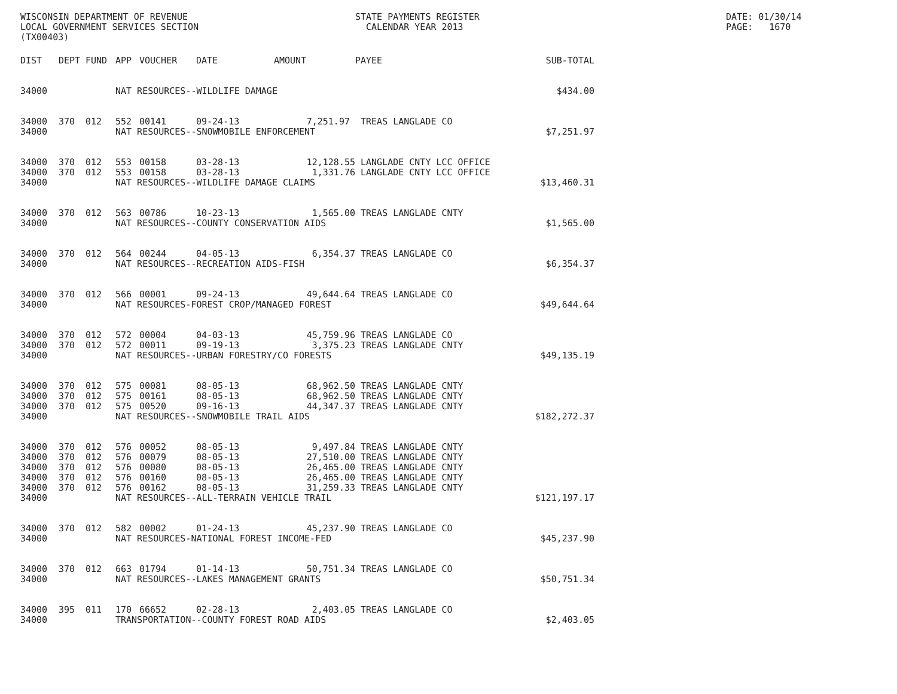WISCONSIN DEPARTMENT OF REVENUE LOCAL GOVERNMENT SERVICES SECTION (TX00403)
STATE PAYMENTS REGISTER CALENDAR YEAR 2013
DATE: 01/30/14 PAGE: 1670
| DIST | DEPT | FUND | APP | VOUCHER | DATE | AMOUNT | PAYEE | SUB-TOTAL |
| --- | --- | --- | --- | --- | --- | --- | --- | --- |
| 34000 | | | NAT RESOURCES--WILDLIFE DAMAGE | | | | | $434.00 |
| 34000 | 370 | 012 | 552 | 00141 | 09-24-13 | 7,251.97 | TREAS LANGLADE CO | |
| 34000 | | | NAT RESOURCES--SNOWMOBILE ENFORCEMENT | | | | | $7,251.97 |
| 34000 | 370 | 012 | 553 | 00158 | 03-28-13 | 12,128.55 | LANGLADE CNTY LCC OFFICE | |
| 34000 | 370 | 012 | 553 | 00158 | 03-28-13 | 1,331.76 | LANGLADE CNTY LCC OFFICE | |
| 34000 | | | NAT RESOURCES--WILDLIFE DAMAGE CLAIMS | | | | | $13,460.31 |
| 34000 | 370 | 012 | 563 | 00786 | 10-23-13 | 1,565.00 | TREAS LANGLADE CNTY | |
| 34000 | | | NAT RESOURCES--COUNTY CONSERVATION AIDS | | | | | $1,565.00 |
| 34000 | 370 | 012 | 564 | 00244 | 04-05-13 | 6,354.37 | TREAS LANGLADE CO | |
| 34000 | | | NAT RESOURCES--RECREATION AIDS-FISH | | | | | $6,354.37 |
| 34000 | 370 | 012 | 566 | 00001 | 09-24-13 | 49,644.64 | TREAS LANGLADE CO | |
| 34000 | | | NAT RESOURCES-FOREST CROP/MANAGED FOREST | | | | | $49,644.64 |
| 34000 | 370 | 012 | 572 | 00004 | 04-03-13 | 45,759.96 | TREAS LANGLADE CO | |
| 34000 | 370 | 012 | 572 | 00011 | 09-19-13 | 3,375.23 | TREAS LANGLADE CNTY | |
| 34000 | | | NAT RESOURCES--URBAN FORESTRY/CO FORESTS | | | | | $49,135.19 |
| 34000 | 370 | 012 | 575 | 00081 | 08-05-13 | 68,962.50 | TREAS LANGLADE CNTY | |
| 34000 | 370 | 012 | 575 | 00161 | 08-05-13 | 68,962.50 | TREAS LANGLADE CNTY | |
| 34000 | 370 | 012 | 575 | 00520 | 09-16-13 | 44,347.37 | TREAS LANGLADE CNTY | |
| 34000 | | | NAT RESOURCES--SNOWMOBILE TRAIL AIDS | | | | | $182,272.37 |
| 34000 | 370 | 012 | 576 | 00052 | 08-05-13 | 9,497.84 | TREAS LANGLADE CNTY | |
| 34000 | 370 | 012 | 576 | 00079 | 08-05-13 | 27,510.00 | TREAS LANGLADE CNTY | |
| 34000 | 370 | 012 | 576 | 00080 | 08-05-13 | 26,465.00 | TREAS LANGLADE CNTY | |
| 34000 | 370 | 012 | 576 | 00160 | 08-05-13 | 26,465.00 | TREAS LANGLADE CNTY | |
| 34000 | 370 | 012 | 576 | 00162 | 08-05-13 | 31,259.33 | TREAS LANGLADE CNTY | |
| 34000 | | | NAT RESOURCES--ALL-TERRAIN VEHICLE TRAIL | | | | | $121,197.17 |
| 34000 | 370 | 012 | 582 | 00002 | 01-24-13 | 45,237.90 | TREAS LANGLADE CO | |
| 34000 | | | NAT RESOURCES-NATIONAL FOREST INCOME-FED | | | | | $45,237.90 |
| 34000 | 370 | 012 | 663 | 01794 | 01-14-13 | 50,751.34 | TREAS LANGLADE CO | |
| 34000 | | | NAT RESOURCES--LAKES MANAGEMENT GRANTS | | | | | $50,751.34 |
| 34000 | 395 | 011 | 170 | 66652 | 02-28-13 | 2,403.05 | TREAS LANGLADE CO | |
| 34000 | | | TRANSPORTATION--COUNTY FOREST ROAD AIDS | | | | | $2,403.05 |